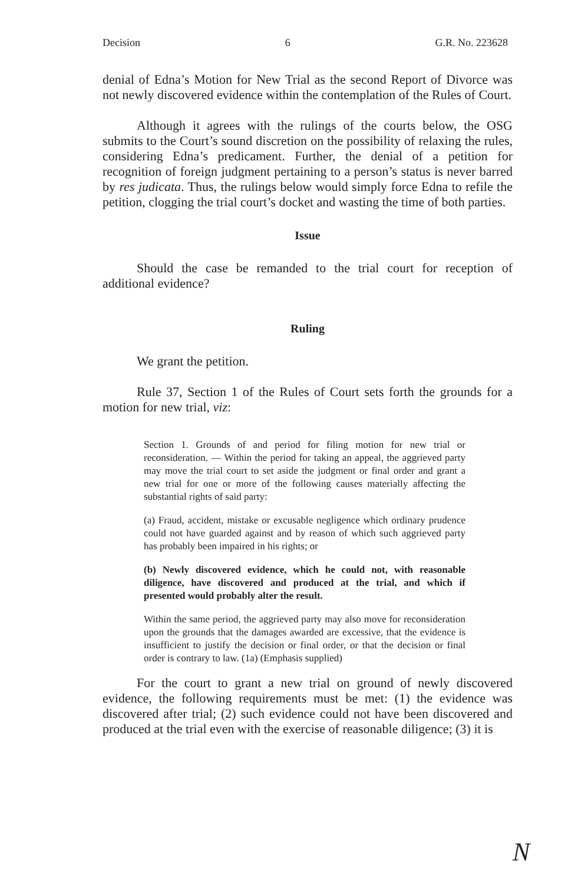Decision 6 G.R. No. 223628
denial of Edna’s Motion for New Trial as the second Report of Divorce was not newly discovered evidence within the contemplation of the Rules of Court.
Although it agrees with the rulings of the courts below, the OSG submits to the Court’s sound discretion on the possibility of relaxing the rules, considering Edna’s predicament. Further, the denial of a petition for recognition of foreign judgment pertaining to a person’s status is never barred by res judicata. Thus, the rulings below would simply force Edna to refile the petition, clogging the trial court’s docket and wasting the time of both parties.
Issue
Should the case be remanded to the trial court for reception of additional evidence?
Ruling
We grant the petition.
Rule 37, Section 1 of the Rules of Court sets forth the grounds for a motion for new trial, viz:
Section 1. Grounds of and period for filing motion for new trial or reconsideration. — Within the period for taking an appeal, the aggrieved party may move the trial court to set aside the judgment or final order and grant a new trial for one or more of the following causes materially affecting the substantial rights of said party:
(a) Fraud, accident, mistake or excusable negligence which ordinary prudence could not have guarded against and by reason of which such aggrieved party has probably been impaired in his rights; or
(b) Newly discovered evidence, which he could not, with reasonable diligence, have discovered and produced at the trial, and which if presented would probably alter the result.
Within the same period, the aggrieved party may also move for reconsideration upon the grounds that the damages awarded are excessive, that the evidence is insufficient to justify the decision or final order, or that the decision or final order is contrary to law. (1a) (Emphasis supplied)
For the court to grant a new trial on ground of newly discovered evidence, the following requirements must be met: (1) the evidence was discovered after trial; (2) such evidence could not have been discovered and produced at the trial even with the exercise of reasonable diligence; (3) it is
N